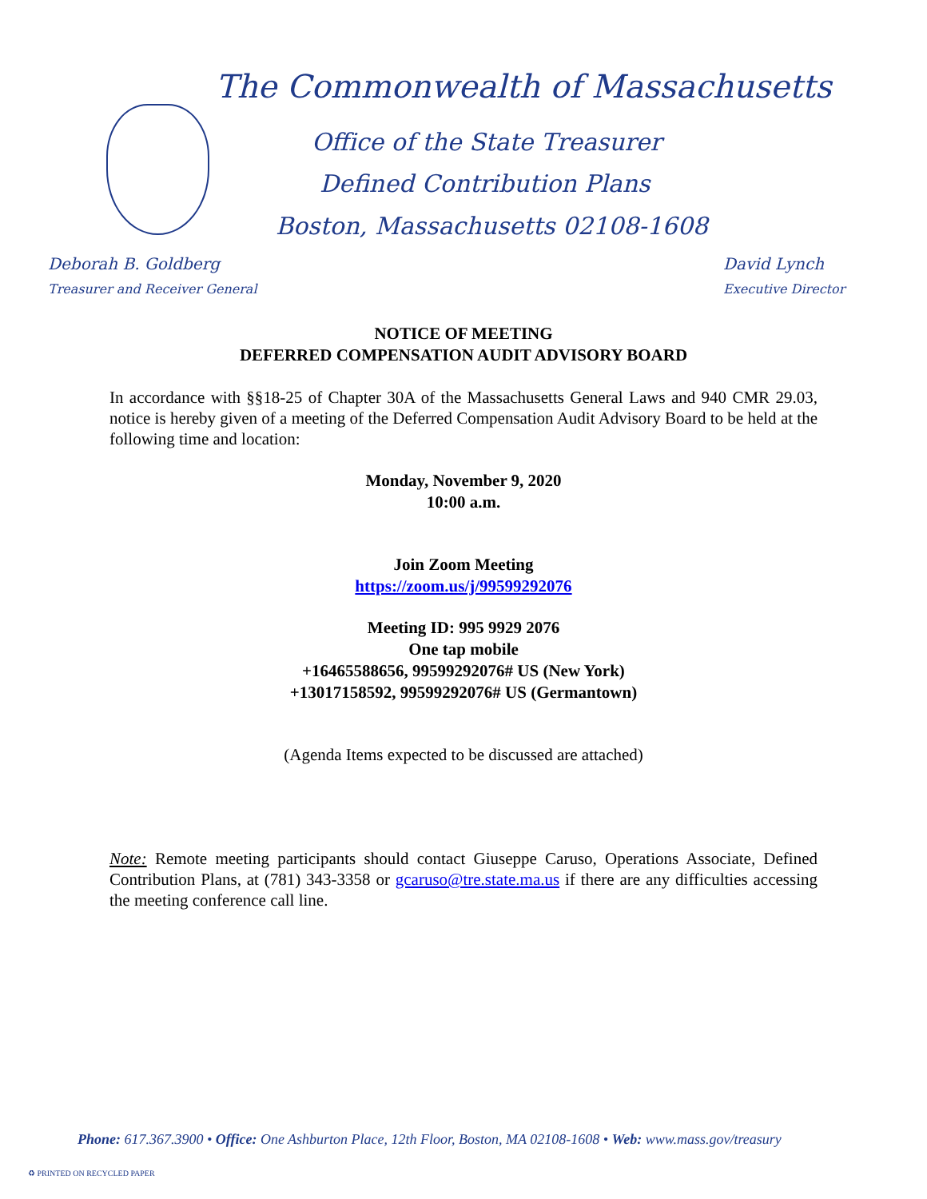The Commonwealth of Massachusetts
Office of the State Treasurer
Defined Contribution Plans
Boston, Massachusetts 02108-1608
Deborah B. Goldberg
Treasurer and Receiver General
David Lynch
Executive Director
NOTICE OF MEETING
DEFERRED COMPENSATION AUDIT ADVISORY BOARD
In accordance with §§18-25 of Chapter 30A of the Massachusetts General Laws and 940 CMR 29.03, notice is hereby given of a meeting of the Deferred Compensation Audit Advisory Board to be held at the following time and location:
Monday, November 9, 2020
10:00 a.m.
Join Zoom Meeting
https://zoom.us/j/99599292076
Meeting ID: 995 9929 2076
One tap mobile
+16465588656, 99599292076# US (New York)
+13017158592, 99599292076# US (Germantown)
(Agenda Items expected to be discussed are attached)
Note: Remote meeting participants should contact Giuseppe Caruso, Operations Associate, Defined Contribution Plans, at (781) 343-3358 or gcaruso@tre.state.ma.us if there are any difficulties accessing the meeting conference call line.
Phone: 617.367.3900 • Office: One Ashburton Place, 12th Floor, Boston, MA 02108-1608 • Web: www.mass.gov/treasury
♻ PRINTED ON RECYCLED PAPER